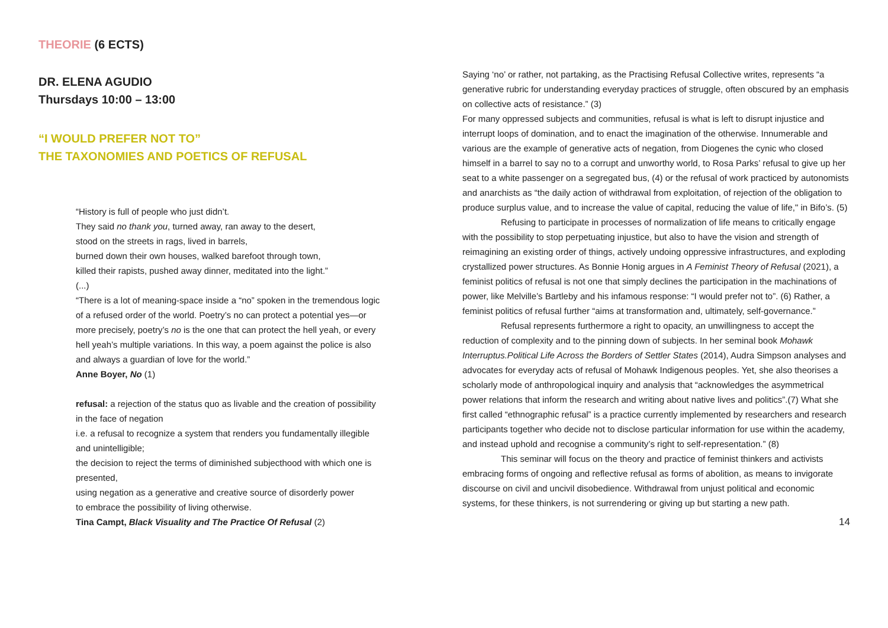THEORIE (6 ECTS)
DR. ELENA AGUDIO
Thursdays 10:00 – 13:00
“I WOULD PREFER NOT TO”
THE TAXONOMIES AND POETICS OF REFUSAL
“History is full of people who just didn’t.
They said no thank you, turned away, ran away to the desert,
stood on the streets in rags, lived in barrels,
burned down their own houses, walked barefoot through town,
killed their rapists, pushed away dinner, meditated into the light.”
(...)
“There is a lot of meaning-space inside a “no” spoken in the tremendous logic of a refused order of the world. Poetry’s no can protect a potential yes—or more precisely, poetry’s no is the one that can protect the hell yeah, or every hell yeah’s multiple variations. In this way, a poem against the police is also and always a guardian of love for the world.”
Anne Boyer, No (1)
refusal: a rejection of the status quo as livable and the creation of possibility in the face of negation
i.e. a refusal to recognize a system that renders you fundamentally illegible and unintelligible;
the decision to reject the terms of diminished subjecthood with which one is presented,
using negation as a generative and creative source of disorderly power
to embrace the possibility of living otherwise.
Tina Campt, Black Visuality and The Practice Of Refusal (2)
Saying ‘no’ or rather, not partaking, as the Practising Refusal Collective writes, represents “a generative rubric for understanding everyday practices of struggle, often obscured by an emphasis on collective acts of resistance.” (3)
For many oppressed subjects and communities, refusal is what is left to disrupt injustice and interrupt loops of domination, and to enact the imagination of the otherwise. Innumerable and various are the example of generative acts of negation, from Diogenes the cynic who closed himself in a barrel to say no to a corrupt and unworthy world, to Rosa Parks’ refusal to give up her seat to a white passenger on a segregated bus, (4) or the refusal of work practiced by autonomists and anarchists as “the daily action of withdrawal from exploitation, of rejection of the obligation to produce surplus value, and to increase the value of capital, reducing the value of life," in Bifo’s. (5)
Refusing to participate in processes of normalization of life means to critically engage with the possibility to stop perpetuating injustice, but also to have the vision and strength of reimagining an existing order of things, actively undoing oppressive infrastructures, and exploding crystallized power structures. As Bonnie Honig argues in A Feminist Theory of Refusal (2021), a feminist politics of refusal is not one that simply declines the participation in the machinations of power, like Melville’s Bartleby and his infamous response: “I would prefer not to”. (6) Rather, a feminist politics of refusal further “aims at transformation and, ultimately, self-governance.”
Refusal represents furthermore a right to opacity, an unwillingness to accept the reduction of complexity and to the pinning down of subjects. In her seminal book Mohawk Interruptus.Political Life Across the Borders of Settler States (2014), Audra Simpson analyses and advocates for everyday acts of refusal of Mohawk Indigenous peoples. Yet, she also theorises a scholarly mode of anthropological inquiry and analysis that “acknowledges the asymmetrical power relations that inform the research and writing about native lives and politics”.(7) What she first called “ethnographic refusal” is a practice currently implemented by researchers and research participants together who decide not to disclose particular information for use within the academy, and instead uphold and recognise a community’s right to self-representation.” (8)
This seminar will focus on the theory and practice of feminist thinkers and activists embracing forms of ongoing and reflective refusal as forms of abolition, as means to invigorate discourse on civil and uncivil disobedience. Withdrawal from unjust political and economic systems, for these thinkers, is not surrendering or giving up but starting a new path.
14